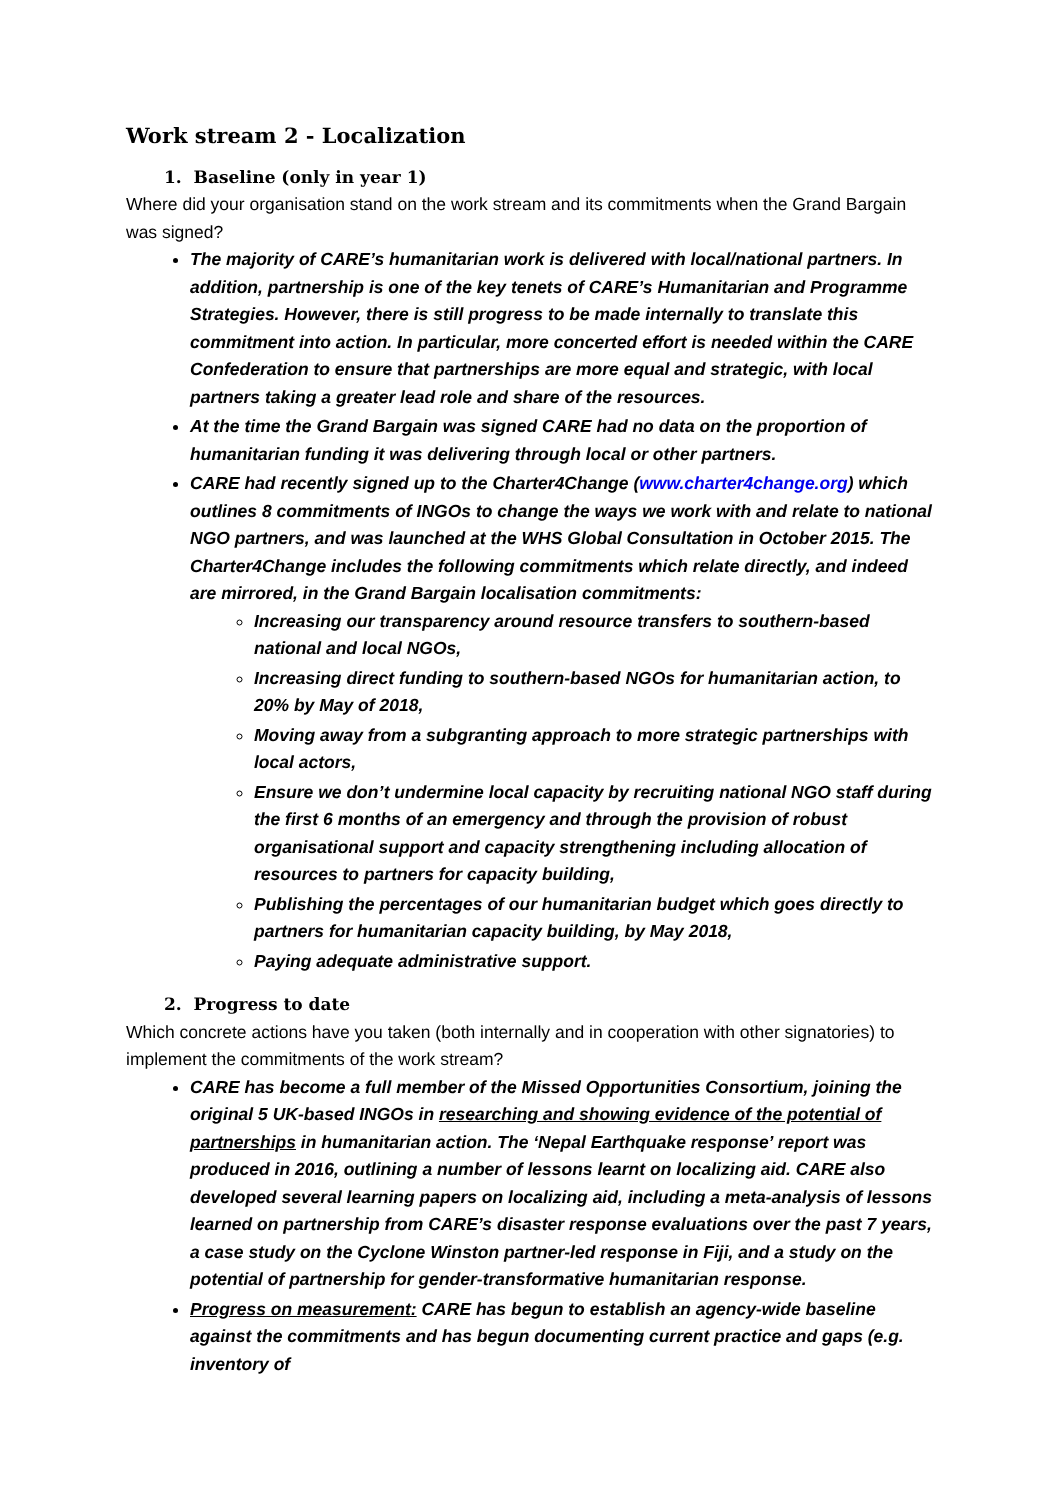Work stream 2 - Localization
1. Baseline (only in year 1)
Where did your organisation stand on the work stream and its commitments when the Grand Bargain was signed?
The majority of CARE’s humanitarian work is delivered with local/national partners. In addition, partnership is one of the key tenets of CARE’s Humanitarian and Programme Strategies. However, there is still progress to be made internally to translate this commitment into action. In particular, more concerted effort is needed within the CARE Confederation to ensure that partnerships are more equal and strategic, with local partners taking a greater lead role and share of the resources.
At the time the Grand Bargain was signed CARE had no data on the proportion of humanitarian funding it was delivering through local or other partners.
CARE had recently signed up to the Charter4Change (www.charter4change.org) which outlines 8 commitments of INGOs to change the ways we work with and relate to national NGO partners, and was launched at the WHS Global Consultation in October 2015. The Charter4Change includes the following commitments which relate directly, and indeed are mirrored, in the Grand Bargain localisation commitments:
Increasing our transparency around resource transfers to southern-based national and local NGOs,
Increasing direct funding to southern-based NGOs for humanitarian action, to 20% by May of 2018,
Moving away from a subgranting approach to more strategic partnerships with local actors,
Ensure we don’t undermine local capacity by recruiting national NGO staff during the first 6 months of an emergency and through the provision of robust organisational support and capacity strengthening including allocation of resources to partners for capacity building,
Publishing the percentages of our humanitarian budget which goes directly to partners for humanitarian capacity building, by May 2018,
Paying adequate administrative support.
2. Progress to date
Which concrete actions have you taken (both internally and in cooperation with other signatories) to implement the commitments of the work stream?
CARE has become a full member of the Missed Opportunities Consortium, joining the original 5 UK-based INGOs in researching and showing evidence of the potential of partnerships in humanitarian action. The ‘Nepal Earthquake response’ report was produced in 2016, outlining a number of lessons learnt on localizing aid. CARE also developed several learning papers on localizing aid, including a meta-analysis of lessons learned on partnership from CARE’s disaster response evaluations over the past 7 years, a case study on the Cyclone Winston partner-led response in Fiji, and a study on the potential of partnership for gender-transformative humanitarian response.
Progress on measurement: CARE has begun to establish an agency-wide baseline against the commitments and has begun documenting current practice and gaps (e.g. inventory of